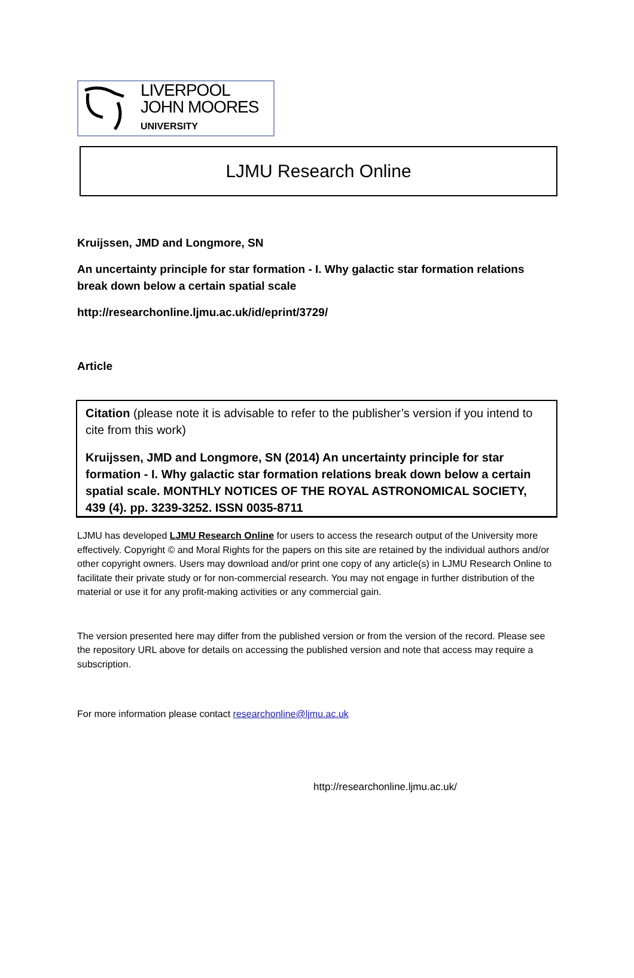LIVERPOOL
JOHN MOORES
UNIVERSITY
LJMU Research Online
Kruijssen, JMD and Longmore, SN
An uncertainty principle for star formation - I. Why galactic star formation relations break down below a certain spatial scale
http://researchonline.ljmu.ac.uk/id/eprint/3729/
Article
Citation (please note it is advisable to refer to the publisher’s version if you intend to cite from this work)
Kruijssen, JMD and Longmore, SN (2014) An uncertainty principle for star formation - I. Why galactic star formation relations break down below a certain spatial scale. MONTHLY NOTICES OF THE ROYAL ASTRONOMICAL SOCIETY, 439 (4). pp. 3239-3252. ISSN 0035-8711
LJMU has developed LJMU Research Online for users to access the research output of the University more effectively. Copyright © and Moral Rights for the papers on this site are retained by the individual authors and/or other copyright owners. Users may download and/or print one copy of any article(s) in LJMU Research Online to facilitate their private study or for non-commercial research. You may not engage in further distribution of the material or use it for any profit-making activities or any commercial gain.
The version presented here may differ from the published version or from the version of the record. Please see the repository URL above for details on accessing the published version and note that access may require a subscription.
For more information please contact researchonline@ljmu.ac.uk
http://researchonline.ljmu.ac.uk/